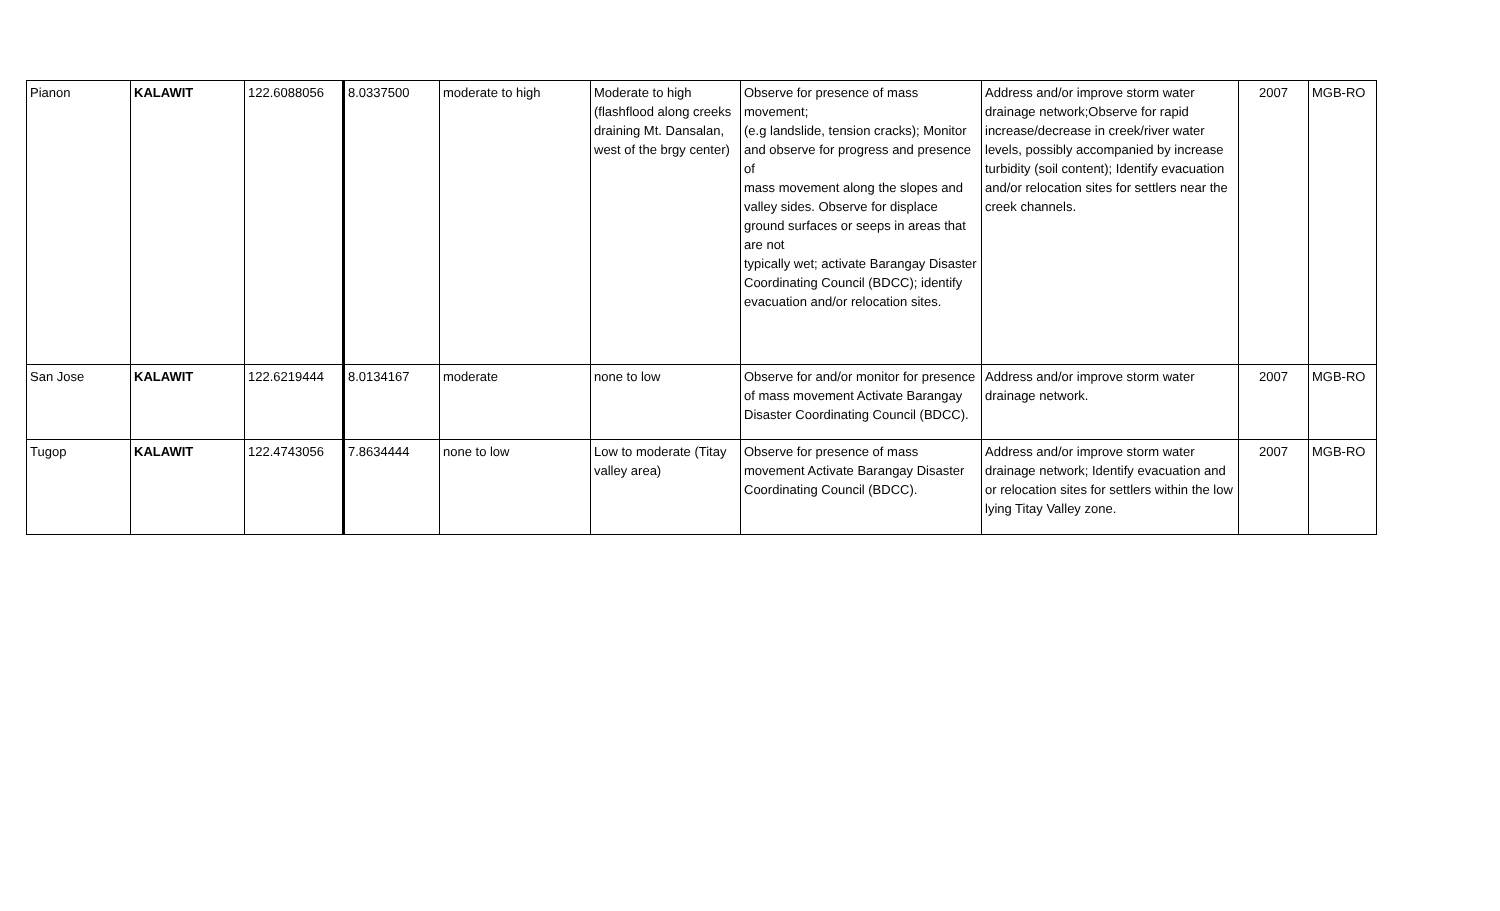| Pianon | KALAWIT | 122.6088056 | 8.0337500 | moderate to high | Moderate to high (flashflood along creeks draining Mt. Dansalan, west of the brgy center) | Observe for presence of mass movement; (e.g landslide, tension cracks); Monitor and observe for progress and presence of mass movement along the slopes and valley sides. Observe for displace ground surfaces or seeps in areas that are not typically wet; activate Barangay Disaster Coordinating Council (BDCC); identify evacuation and/or relocation sites. | Address and/or improve storm water drainage network;Observe for rapid increase/decrease in creek/river water levels, possibly accompanied by increase turbidity (soil content); Identify evacuation and/or relocation sites for settlers near the creek channels. | 2007 | MGB-RO |
| San Jose | KALAWIT | 122.6219444 | 8.0134167 | moderate | none to low | Observe for and/or monitor for presence of mass movement Activate Barangay Disaster Coordinating Council (BDCC). | Address and/or improve storm water drainage network. | 2007 | MGB-RO |
| Tugop | KALAWIT | 122.4743056 | 7.8634444 | none to low | Low to moderate (Titay valley area) | Observe for presence of mass movement Activate Barangay Disaster Coordinating Council (BDCC). | Address and/or improve storm water drainage network; Identify evacuation and or relocation sites for settlers within the low lying Titay Valley zone. | 2007 | MGB-RO |